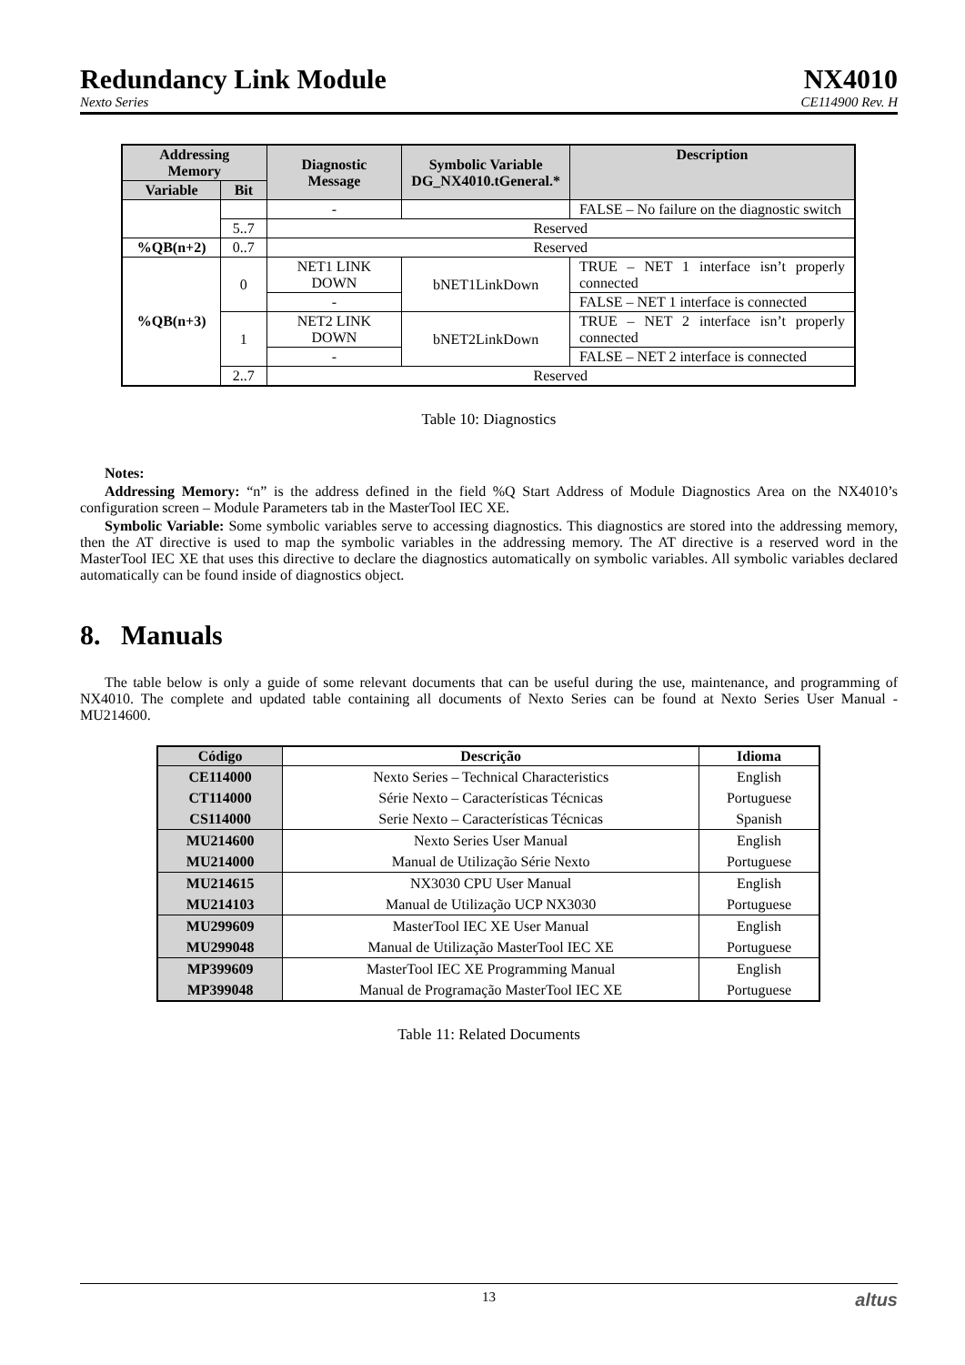Redundancy Link Module NX4010
Nexto Series CE114900 Rev. H
| Addressing Memory | | Diagnostic Message | Symbolic Variable DG_NX4010.tGeneral.* | Description |
| --- | --- | --- | --- | --- |
| Variable | Bit | | | |
| | | - | | FALSE – No failure on the diagnostic switch |
| | 5..7 | Reserved | | |
| %QB(n+2) | 0..7 | Reserved | | |
| %QB(n+3) | 0 | NET1 LINK DOWN | bNET1LinkDown | TRUE – NET 1 interface isn’t properly connected |
| | | - | | FALSE – NET 1 interface is connected |
| | 1 | NET2 LINK DOWN | bNET2LinkDown | TRUE – NET 2 interface isn’t properly connected |
| | | - | | FALSE – NET 2 interface is connected |
| | 2..7 | Reserved | | |
Table 10: Diagnostics
Notes:
Addressing Memory: “n” is the address defined in the field %Q Start Address of Module Diagnostics Area on the NX4010’s configuration screen – Module Parameters tab in the MasterTool IEC XE.
Symbolic Variable: Some symbolic variables serve to accessing diagnostics. This diagnostics are stored into the addressing memory, then the AT directive is used to map the symbolic variables in the addressing memory. The AT directive is a reserved word in the MasterTool IEC XE that uses this directive to declare the diagnostics automatically on symbolic variables. All symbolic variables declared automatically can be found inside of diagnostics object.
8. Manuals
The table below is only a guide of some relevant documents that can be useful during the use, maintenance, and programming of NX4010. The complete and updated table containing all documents of Nexto Series can be found at Nexto Series User Manual - MU214600.
| Código | Descrição | Idioma |
| --- | --- | --- |
| CE114000 | Nexto Series – Technical Characteristics | English |
| CT114000 | Série Nexto – Características Técnicas | Portuguese |
| CS114000 | Serie Nexto – Características Técnicas | Spanish |
| MU214600 | Nexto Series User Manual | English |
| MU214000 | Manual de Utilização Série Nexto | Portuguese |
| MU214615 | NX3030 CPU User Manual | English |
| MU214103 | Manual de Utilização UCP NX3030 | Portuguese |
| MU299609 | MasterTool IEC XE User Manual | English |
| MU299048 | Manual de Utilização MasterTool IEC XE | Portuguese |
| MP399609 | MasterTool IEC XE Programming Manual | English |
| MP399048 | Manual de Programação MasterTool IEC XE | Portuguese |
Table 11: Related Documents
13 altus